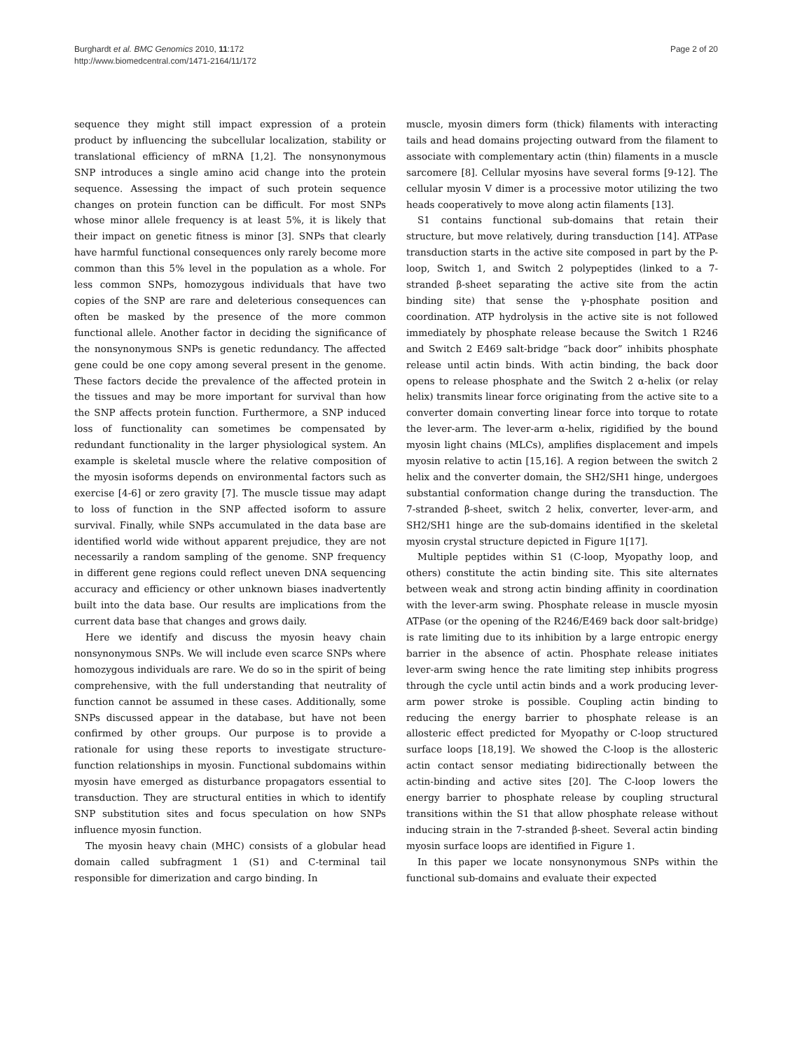Burghardt et al. BMC Genomics 2010, 11:172
http://www.biomedcentral.com/1471-2164/11/172
Page 2 of 20
sequence they might still impact expression of a protein product by influencing the subcellular localization, stability or translational efficiency of mRNA [1,2]. The nonsynonymous SNP introduces a single amino acid change into the protein sequence. Assessing the impact of such protein sequence changes on protein function can be difficult. For most SNPs whose minor allele frequency is at least 5%, it is likely that their impact on genetic fitness is minor [3]. SNPs that clearly have harmful functional consequences only rarely become more common than this 5% level in the population as a whole. For less common SNPs, homozygous individuals that have two copies of the SNP are rare and deleterious consequences can often be masked by the presence of the more common functional allele. Another factor in deciding the significance of the nonsynonymous SNPs is genetic redundancy. The affected gene could be one copy among several present in the genome. These factors decide the prevalence of the affected protein in the tissues and may be more important for survival than how the SNP affects protein function. Furthermore, a SNP induced loss of functionality can sometimes be compensated by redundant functionality in the larger physiological system. An example is skeletal muscle where the relative composition of the myosin isoforms depends on environmental factors such as exercise [4-6] or zero gravity [7]. The muscle tissue may adapt to loss of function in the SNP affected isoform to assure survival. Finally, while SNPs accumulated in the data base are identified world wide without apparent prejudice, they are not necessarily a random sampling of the genome. SNP frequency in different gene regions could reflect uneven DNA sequencing accuracy and efficiency or other unknown biases inadvertently built into the data base. Our results are implications from the current data base that changes and grows daily.
Here we identify and discuss the myosin heavy chain nonsynonymous SNPs. We will include even scarce SNPs where homozygous individuals are rare. We do so in the spirit of being comprehensive, with the full understanding that neutrality of function cannot be assumed in these cases. Additionally, some SNPs discussed appear in the database, but have not been confirmed by other groups. Our purpose is to provide a rationale for using these reports to investigate structure-function relationships in myosin. Functional subdomains within myosin have emerged as disturbance propagators essential to transduction. They are structural entities in which to identify SNP substitution sites and focus speculation on how SNPs influence myosin function.
The myosin heavy chain (MHC) consists of a globular head domain called subfragment 1 (S1) and C-terminal tail responsible for dimerization and cargo binding. In
muscle, myosin dimers form (thick) filaments with interacting tails and head domains projecting outward from the filament to associate with complementary actin (thin) filaments in a muscle sarcomere [8]. Cellular myosins have several forms [9-12]. The cellular myosin V dimer is a processive motor utilizing the two heads cooperatively to move along actin filaments [13].
S1 contains functional sub-domains that retain their structure, but move relatively, during transduction [14]. ATPase transduction starts in the active site composed in part by the P-loop, Switch 1, and Switch 2 polypeptides (linked to a 7-stranded β-sheet separating the active site from the actin binding site) that sense the γ-phosphate position and coordination. ATP hydrolysis in the active site is not followed immediately by phosphate release because the Switch 1 R246 and Switch 2 E469 salt-bridge “back door” inhibits phosphate release until actin binds. With actin binding, the back door opens to release phosphate and the Switch 2 α-helix (or relay helix) transmits linear force originating from the active site to a converter domain converting linear force into torque to rotate the lever-arm. The lever-arm α-helix, rigidified by the bound myosin light chains (MLCs), amplifies displacement and impels myosin relative to actin [15,16]. A region between the switch 2 helix and the converter domain, the SH2/SH1 hinge, undergoes substantial conformation change during the transduction. The 7-stranded β-sheet, switch 2 helix, converter, lever-arm, and SH2/SH1 hinge are the sub-domains identified in the skeletal myosin crystal structure depicted in Figure 1[17].
Multiple peptides within S1 (C-loop, Myopathy loop, and others) constitute the actin binding site. This site alternates between weak and strong actin binding affinity in coordination with the lever-arm swing. Phosphate release in muscle myosin ATPase (or the opening of the R246/E469 back door salt-bridge) is rate limiting due to its inhibition by a large entropic energy barrier in the absence of actin. Phosphate release initiates lever-arm swing hence the rate limiting step inhibits progress through the cycle until actin binds and a work producing lever-arm power stroke is possible. Coupling actin binding to reducing the energy barrier to phosphate release is an allosteric effect predicted for Myopathy or C-loop structured surface loops [18,19]. We showed the C-loop is the allosteric actin contact sensor mediating bidirectionally between the actin-binding and active sites [20]. The C-loop lowers the energy barrier to phosphate release by coupling structural transitions within the S1 that allow phosphate release without inducing strain in the 7-stranded β-sheet. Several actin binding myosin surface loops are identified in Figure 1.
In this paper we locate nonsynonymous SNPs within the functional sub-domains and evaluate their expected